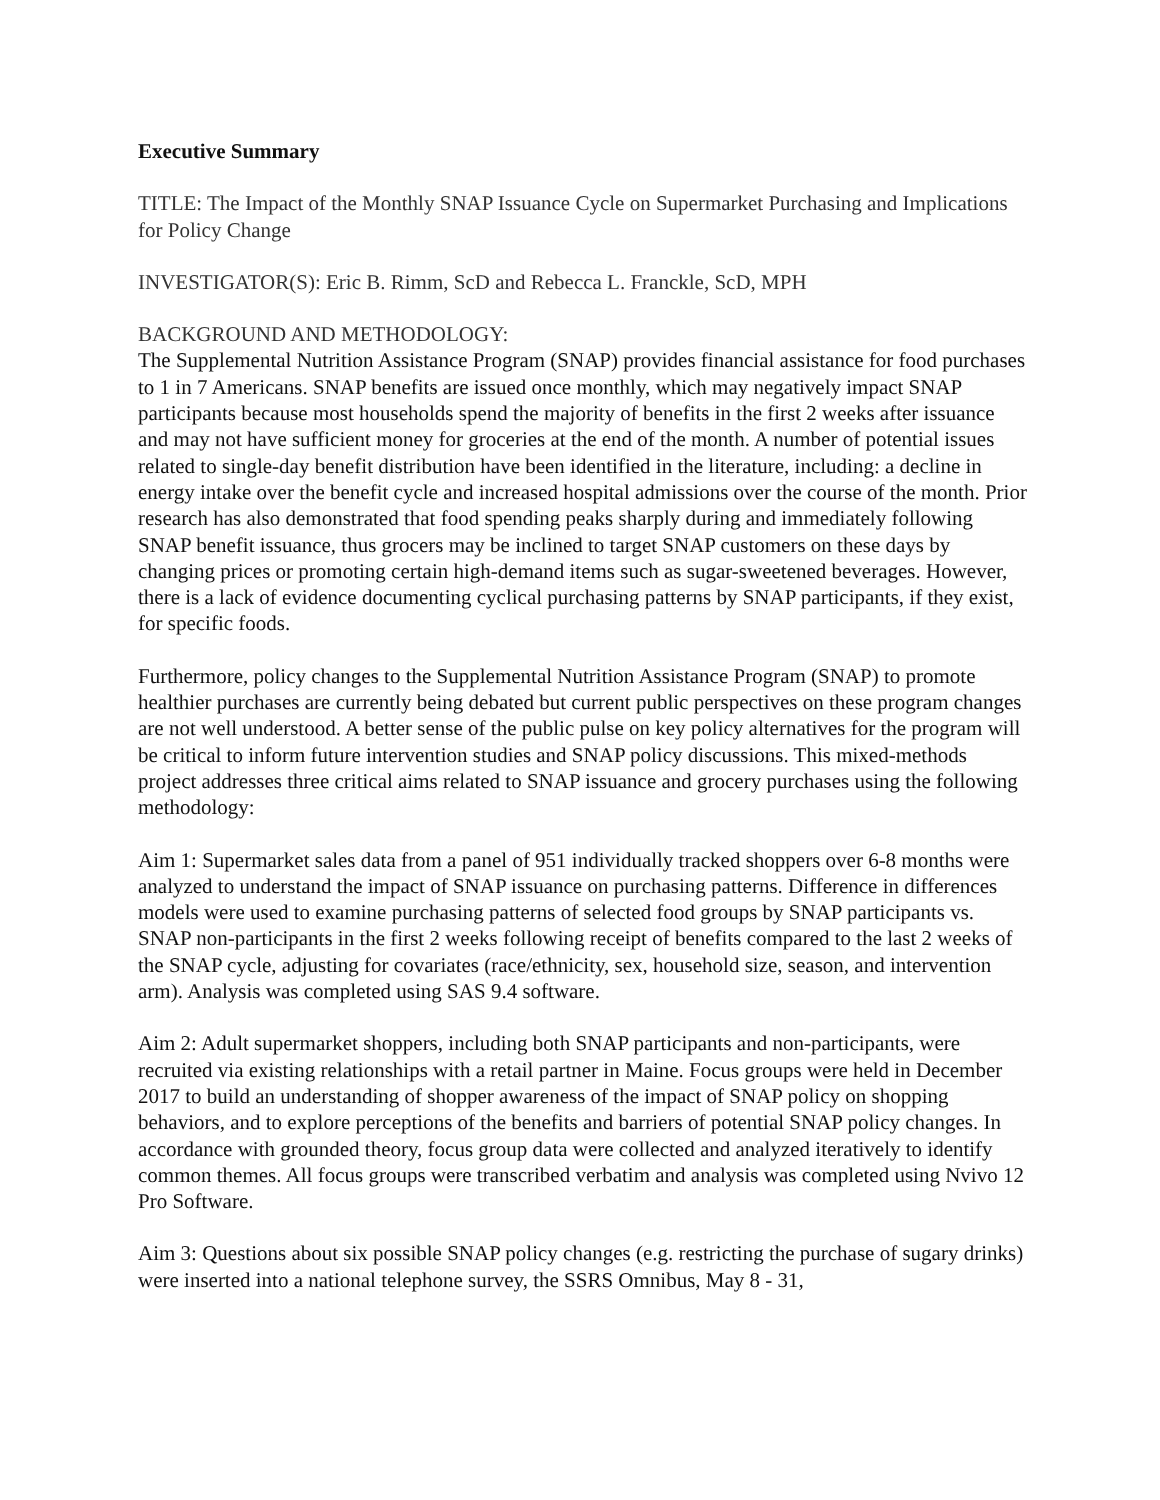Executive Summary
TITLE: The Impact of the Monthly SNAP Issuance Cycle on Supermarket Purchasing and Implications for Policy Change
INVESTIGATOR(S): Eric B. Rimm, ScD and Rebecca L. Franckle, ScD, MPH
BACKGROUND AND METHODOLOGY:
The Supplemental Nutrition Assistance Program (SNAP) provides financial assistance for food purchases to 1 in 7 Americans. SNAP benefits are issued once monthly, which may negatively impact SNAP participants because most households spend the majority of benefits in the first 2 weeks after issuance and may not have sufficient money for groceries at the end of the month. A number of potential issues related to single-day benefit distribution have been identified in the literature, including: a decline in energy intake over the benefit cycle and increased hospital admissions over the course of the month. Prior research has also demonstrated that food spending peaks sharply during and immediately following SNAP benefit issuance, thus grocers may be inclined to target SNAP customers on these days by changing prices or promoting certain high-demand items such as sugar-sweetened beverages. However, there is a lack of evidence documenting cyclical purchasing patterns by SNAP participants, if they exist, for specific foods.
Furthermore, policy changes to the Supplemental Nutrition Assistance Program (SNAP) to promote healthier purchases are currently being debated but current public perspectives on these program changes are not well understood. A better sense of the public pulse on key policy alternatives for the program will be critical to inform future intervention studies and SNAP policy discussions. This mixed-methods project addresses three critical aims related to SNAP issuance and grocery purchases using the following methodology:
Aim 1: Supermarket sales data from a panel of 951 individually tracked shoppers over 6-8 months were analyzed to understand the impact of SNAP issuance on purchasing patterns. Difference in differences models were used to examine purchasing patterns of selected food groups by SNAP participants vs. SNAP non-participants in the first 2 weeks following receipt of benefits compared to the last 2 weeks of the SNAP cycle, adjusting for covariates (race/ethnicity, sex, household size, season, and intervention arm). Analysis was completed using SAS 9.4 software.
Aim 2: Adult supermarket shoppers, including both SNAP participants and non-participants, were recruited via existing relationships with a retail partner in Maine. Focus groups were held in December 2017 to build an understanding of shopper awareness of the impact of SNAP policy on shopping behaviors, and to explore perceptions of the benefits and barriers of potential SNAP policy changes. In accordance with grounded theory, focus group data were collected and analyzed iteratively to identify common themes. All focus groups were transcribed verbatim and analysis was completed using Nvivo 12 Pro Software.
Aim 3: Questions about six possible SNAP policy changes (e.g. restricting the purchase of sugary drinks) were inserted into a national telephone survey, the SSRS Omnibus, May 8 - 31,